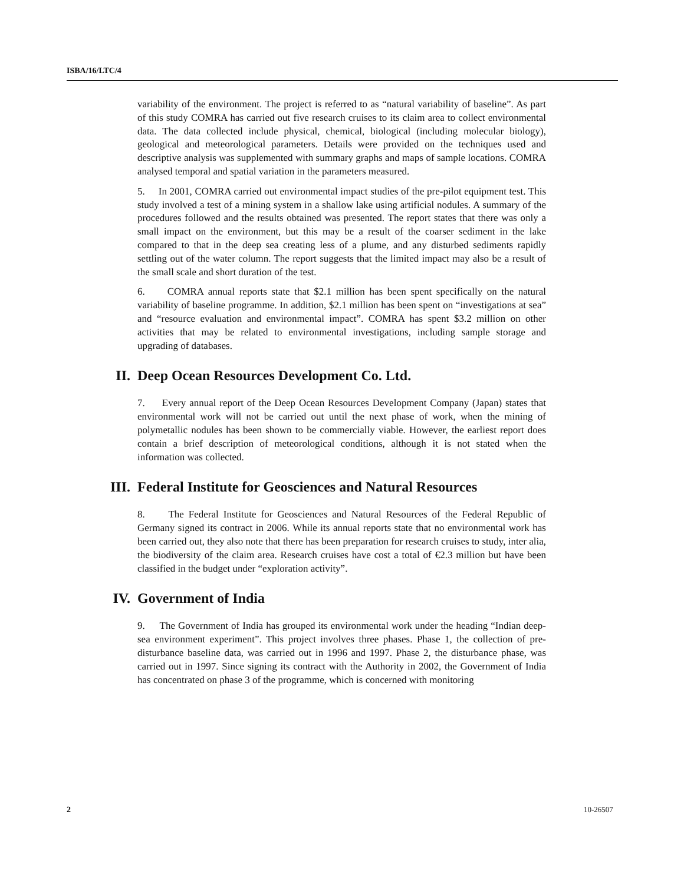ISBA/16/LTC/4
variability of the environment. The project is referred to as “natural variability of baseline”. As part of this study COMRA has carried out five research cruises to its claim area to collect environmental data. The data collected include physical, chemical, biological (including molecular biology), geological and meteorological parameters. Details were provided on the techniques used and descriptive analysis was supplemented with summary graphs and maps of sample locations. COMRA analysed temporal and spatial variation in the parameters measured.
5. In 2001, COMRA carried out environmental impact studies of the pre-pilot equipment test. This study involved a test of a mining system in a shallow lake using artificial nodules. A summary of the procedures followed and the results obtained was presented. The report states that there was only a small impact on the environment, but this may be a result of the coarser sediment in the lake compared to that in the deep sea creating less of a plume, and any disturbed sediments rapidly settling out of the water column. The report suggests that the limited impact may also be a result of the small scale and short duration of the test.
6. COMRA annual reports state that $2.1 million has been spent specifically on the natural variability of baseline programme. In addition, $2.1 million has been spent on “investigations at sea” and “resource evaluation and environmental impact”. COMRA has spent $3.2 million on other activities that may be related to environmental investigations, including sample storage and upgrading of databases.
II. Deep Ocean Resources Development Co. Ltd.
7. Every annual report of the Deep Ocean Resources Development Company (Japan) states that environmental work will not be carried out until the next phase of work, when the mining of polymetallic nodules has been shown to be commercially viable. However, the earliest report does contain a brief description of meteorological conditions, although it is not stated when the information was collected.
III. Federal Institute for Geosciences and Natural Resources
8. The Federal Institute for Geosciences and Natural Resources of the Federal Republic of Germany signed its contract in 2006. While its annual reports state that no environmental work has been carried out, they also note that there has been preparation for research cruises to study, inter alia, the biodiversity of the claim area. Research cruises have cost a total of €2.3 million but have been classified in the budget under “exploration activity”.
IV. Government of India
9. The Government of India has grouped its environmental work under the heading “Indian deep-sea environment experiment”. This project involves three phases. Phase 1, the collection of pre-disturbance baseline data, was carried out in 1996 and 1997. Phase 2, the disturbance phase, was carried out in 1997. Since signing its contract with the Authority in 2002, the Government of India has concentrated on phase 3 of the programme, which is concerned with monitoring
2 10-26507